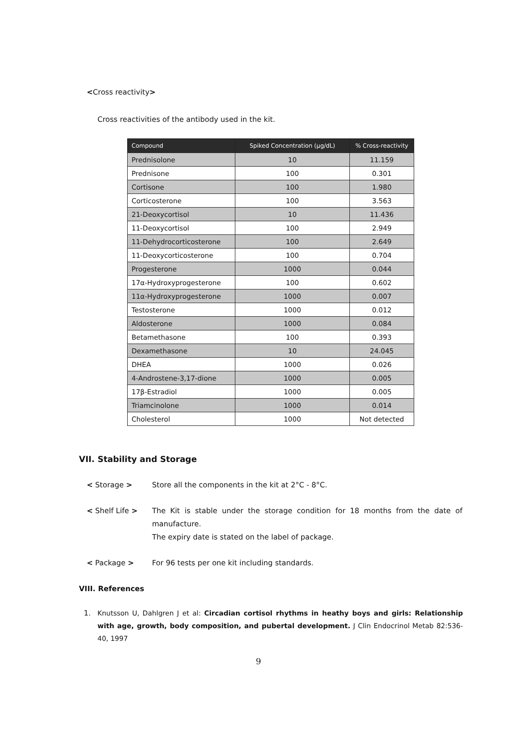<Cross reactivity>
Cross reactivities of the antibody used in the kit.
| Compound | Spiked Concentration (µg/dL) | % Cross-reactivity |
| --- | --- | --- |
| Prednisolone | 10 | 11.159 |
| Prednisone | 100 | 0.301 |
| Cortisone | 100 | 1.980 |
| Corticosterone | 100 | 3.563 |
| 21-Deoxycortisol | 10 | 11.436 |
| 11-Deoxycortisol | 100 | 2.949 |
| 11-Dehydrocorticosterone | 100 | 2.649 |
| 11-Deoxycorticosterone | 100 | 0.704 |
| Progesterone | 1000 | 0.044 |
| 17α-Hydroxyprogesterone | 100 | 0.602 |
| 11α-Hydroxyprogesterone | 1000 | 0.007 |
| Testosterone | 1000 | 0.012 |
| Aldosterone | 1000 | 0.084 |
| Betamethasone | 100 | 0.393 |
| Dexamethasone | 10 | 24.045 |
| DHEA | 1000 | 0.026 |
| 4-Androstene-3,17-dione | 1000 | 0.005 |
| 17β-Estradiol | 1000 | 0.005 |
| Triamcinolone | 1000 | 0.014 |
| Cholesterol | 1000 | Not detected |
VII. Stability and Storage
< Storage > Store all the components in the kit at 2°C - 8°C.
< Shelf Life > The Kit is stable under the storage condition for 18 months from the date of manufacture.
The expiry date is stated on the label of package.
< Package > For 96 tests per one kit including standards.
VIII. References
1. Knutsson U, Dahlgren J et al: Circadian cortisol rhythms in heathy boys and girls: Relationship with age, growth, body composition, and pubertal development. J Clin Endocrinol Metab 82:536-40, 1997
9